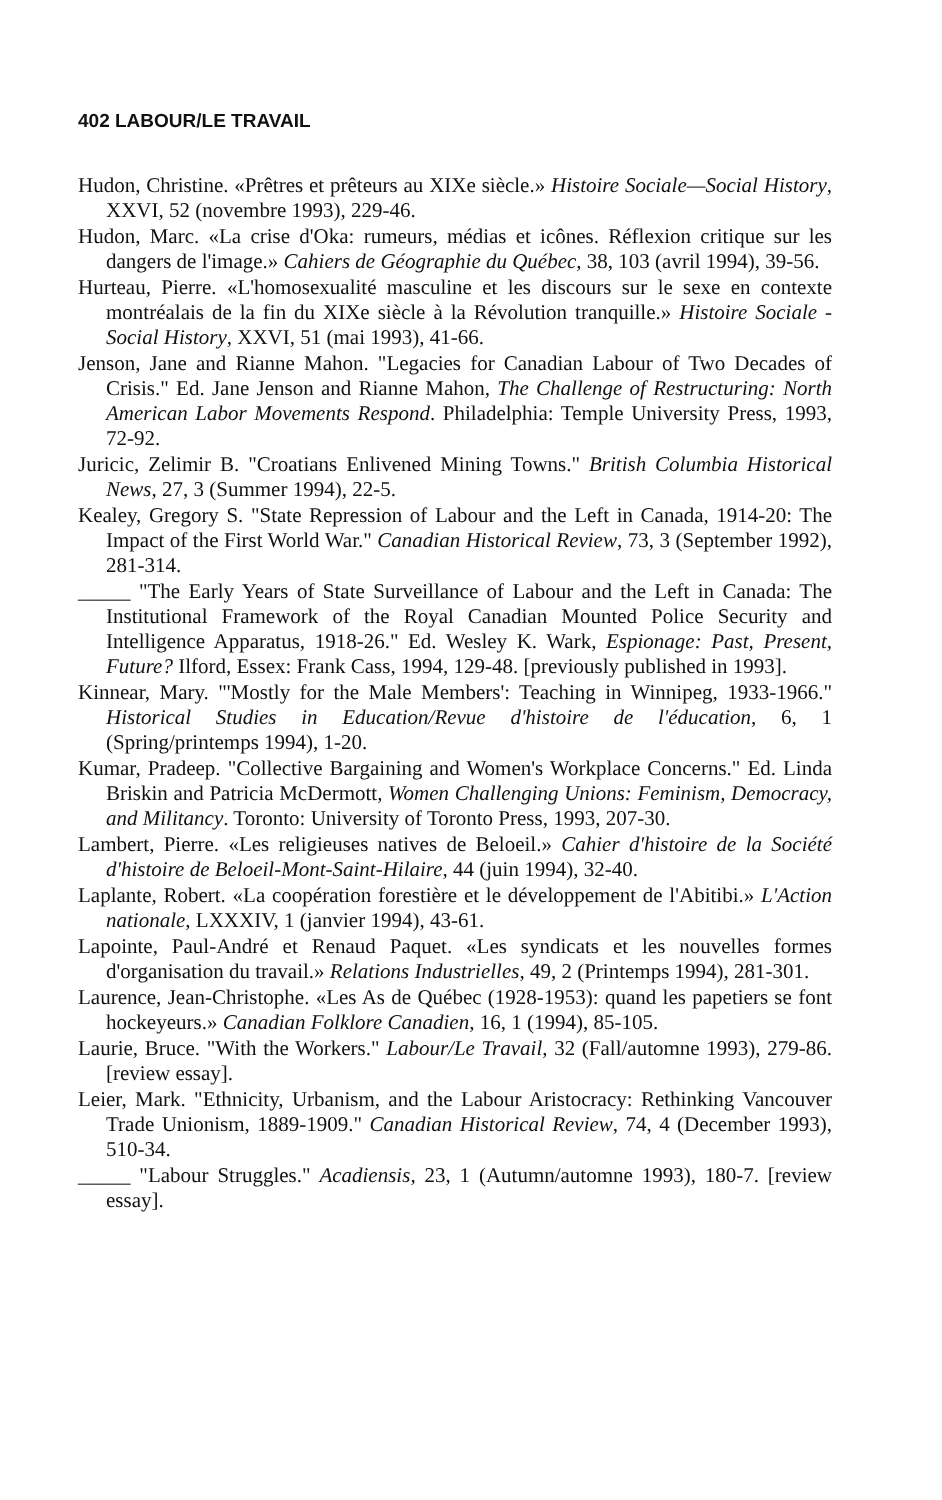402 LABOUR/LE TRAVAIL
Hudon, Christine. «Prêtres et prêteurs au XIXe siècle.» Histoire Sociale—Social History, XXVI, 52 (novembre 1993), 229-46.
Hudon, Marc. «La crise d'Oka: rumeurs, médias et icônes. Réflexion critique sur les dangers de l'image.» Cahiers de Géographie du Québec, 38, 103 (avril 1994), 39-56.
Hurteau, Pierre. «L'homosexualité masculine et les discours sur le sexe en contexte montréalais de la fin du XIXe siècle à la Révolution tranquille.» Histoire Sociale -Social History, XXVI, 51 (mai 1993), 41-66.
Jenson, Jane and Rianne Mahon. "Legacies for Canadian Labour of Two Decades of Crisis." Ed. Jane Jenson and Rianne Mahon, The Challenge of Restructuring: North American Labor Movements Respond. Philadelphia: Temple University Press, 1993, 72-92.
Juricic, Zelimir B. "Croatians Enlivened Mining Towns." British Columbia Historical News, 27, 3 (Summer 1994), 22-5.
Kealey, Gregory S. "State Repression of Labour and the Left in Canada, 1914-20: The Impact of the First World War." Canadian Historical Review, 73, 3 (September 1992), 281-314.
_____ "The Early Years of State Surveillance of Labour and the Left in Canada: The Institutional Framework of the Royal Canadian Mounted Police Security and Intelligence Apparatus, 1918-26." Ed. Wesley K. Wark, Espionage: Past, Present, Future? Ilford, Essex: Frank Cass, 1994, 129-48. [previously published in 1993].
Kinnear, Mary. "'Mostly for the Male Members': Teaching in Winnipeg, 1933-1966." Historical Studies in Education/Revue d'histoire de l'éducation, 6, 1 (Spring/printemps 1994), 1-20.
Kumar, Pradeep. "Collective Bargaining and Women's Workplace Concerns." Ed. Linda Briskin and Patricia McDermott, Women Challenging Unions: Feminism, Democracy, and Militancy. Toronto: University of Toronto Press, 1993, 207-30.
Lambert, Pierre. «Les religieuses natives de Beloeil.» Cahier d'histoire de la Société d'histoire de Beloeil-Mont-Saint-Hilaire, 44 (juin 1994), 32-40.
Laplante, Robert. «La coopération forestière et le développement de l'Abitibi.» L'Action nationale, LXXXIV, 1 (janvier 1994), 43-61.
Lapointe, Paul-André et Renaud Paquet. «Les syndicats et les nouvelles formes d'organisation du travail.» Relations Industrielles, 49, 2 (Printemps 1994), 281-301.
Laurence, Jean-Christophe. «Les As de Québec (1928-1953): quand les papetiers se font hockeyeurs.» Canadian Folklore Canadien, 16, 1 (1994), 85-105.
Laurie, Bruce. "With the Workers." Labour/Le Travail, 32 (Fall/automne 1993), 279-86. [review essay].
Leier, Mark. "Ethnicity, Urbanism, and the Labour Aristocracy: Rethinking Vancouver Trade Unionism, 1889-1909." Canadian Historical Review, 74, 4 (December 1993), 510-34.
_____ "Labour Struggles." Acadiensis, 23, 1 (Autumn/automne 1993), 180-7. [review essay].